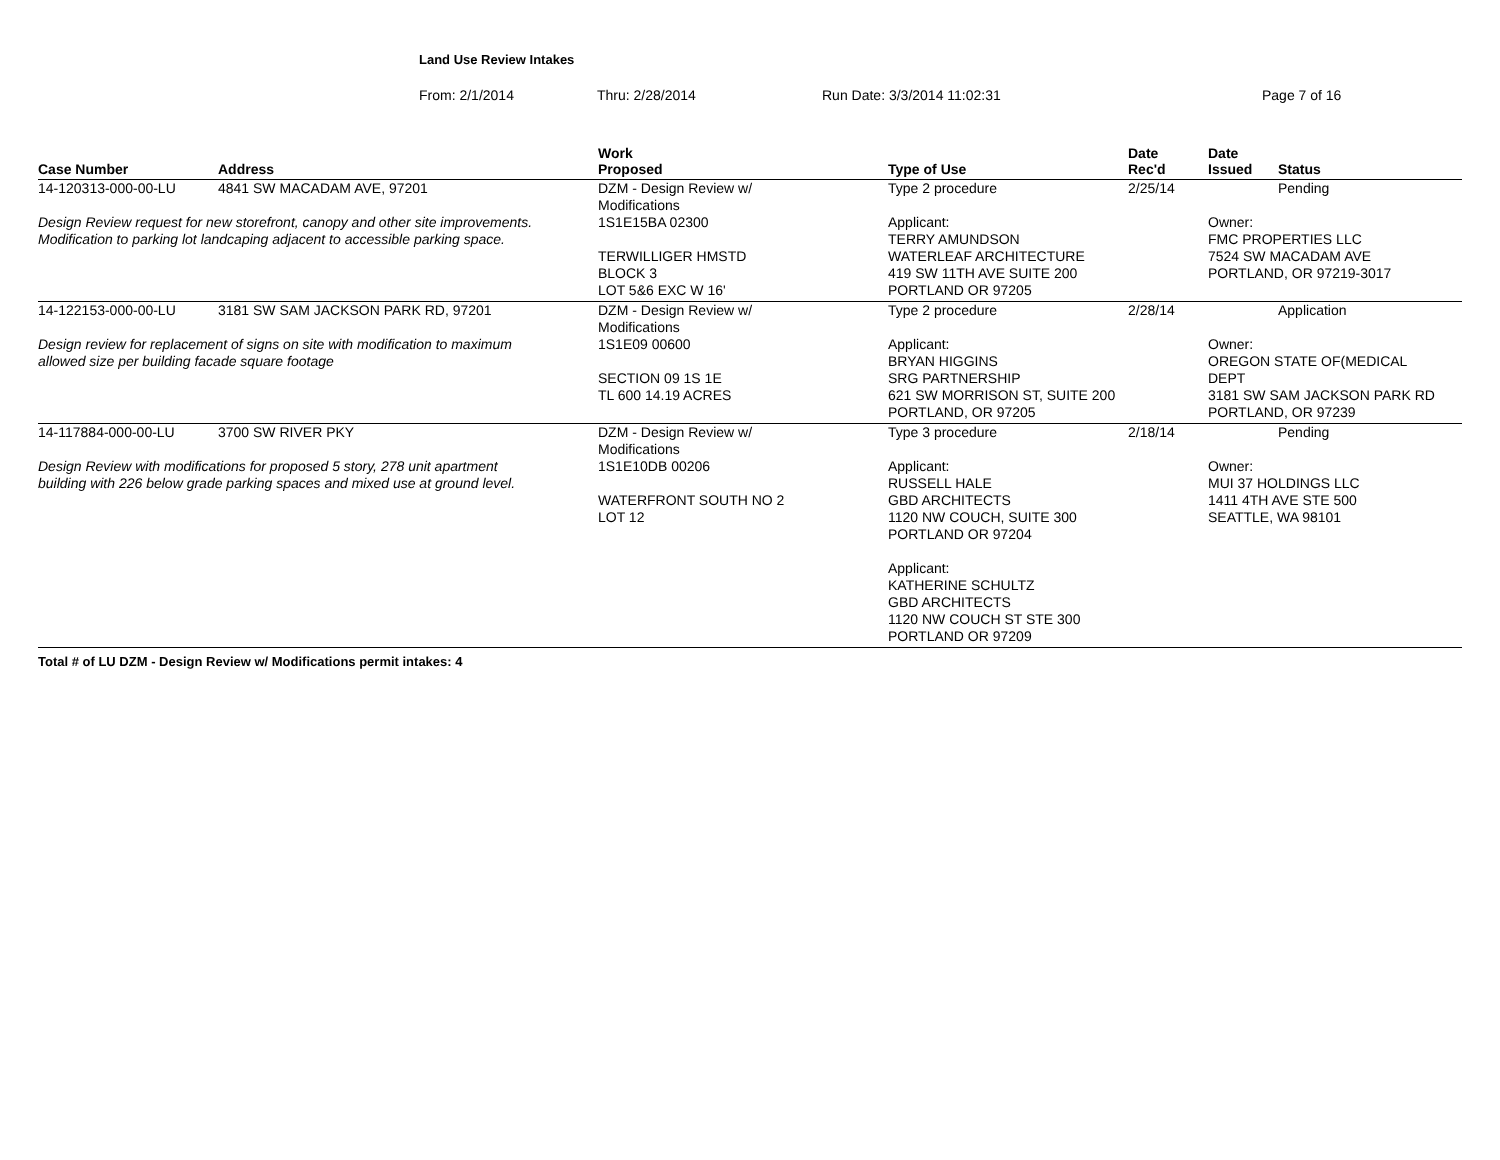Land Use Review Intakes
From: 2/1/2014 Thru: 2/28/2014 Run Date: 3/3/2014 11:02:31 Page 7 of 16
| Case Number | Address | Work Proposed | Type of Use | Date Rec'd | Date Issued | Status |
| --- | --- | --- | --- | --- | --- | --- |
| 14-120313-000-00-LU | 4841 SW MACADAM AVE, 97201 | DZM - Design Review w/ Modifications | Type 2 procedure | 2/25/14 | | Pending |
| Design Review request for new storefront, canopy and other site improvements. Modification to parking lot landcaping adjacent to accessible parking space. | | 1S1E15BA 02300 TERWILLIGER HMSTD BLOCK 3 LOT 5&6 EXC W 16' | Applicant: TERRY AMUNDSON WATERLEAF ARCHITECTURE 419 SW 11TH AVE SUITE 200 PORTLAND OR 97205 | | Owner: FMC PROPERTIES LLC 7524 SW MACADAM AVE PORTLAND, OR 97219-3017 | |
| 14-122153-000-00-LU | 3181 SW SAM JACKSON PARK RD, 97201 | DZM - Design Review w/ Modifications | Type 2 procedure | 2/28/14 | | Application |
| Design review for replacement of signs on site with modification to maximum allowed size per building facade square footage | | 1S1E09 00600 SECTION 09 1S 1E TL 600 14.19 ACRES | Applicant: BRYAN HIGGINS SRG PARTNERSHIP 621 SW MORRISON ST, SUITE 200 PORTLAND, OR 97205 | | Owner: OREGON STATE OF(MEDICAL DEPT 3181 SW SAM JACKSON PARK RD PORTLAND, OR 97239 | |
| 14-117884-000-00-LU | 3700 SW RIVER PKY | DZM - Design Review w/ Modifications | Type 3 procedure | 2/18/14 | | Pending |
| Design Review with modifications for proposed 5 story, 278 unit apartment building with 226 below grade parking spaces and mixed use at ground level. | | 1S1E10DB 00206 WATERFRONT SOUTH NO 2 LOT 12 | Applicant: RUSSELL HALE GBD ARCHITECTS 1120 NW COUCH, SUITE 300 PORTLAND OR 97204 Applicant: KATHERINE SCHULTZ GBD ARCHITECTS 1120 NW COUCH ST STE 300 PORTLAND OR 97209 | | Owner: MUI 37 HOLDINGS LLC 1411 4TH AVE STE 500 SEATTLE, WA 98101 | |
Total # of LU DZM - Design Review w/ Modifications permit intakes: 4